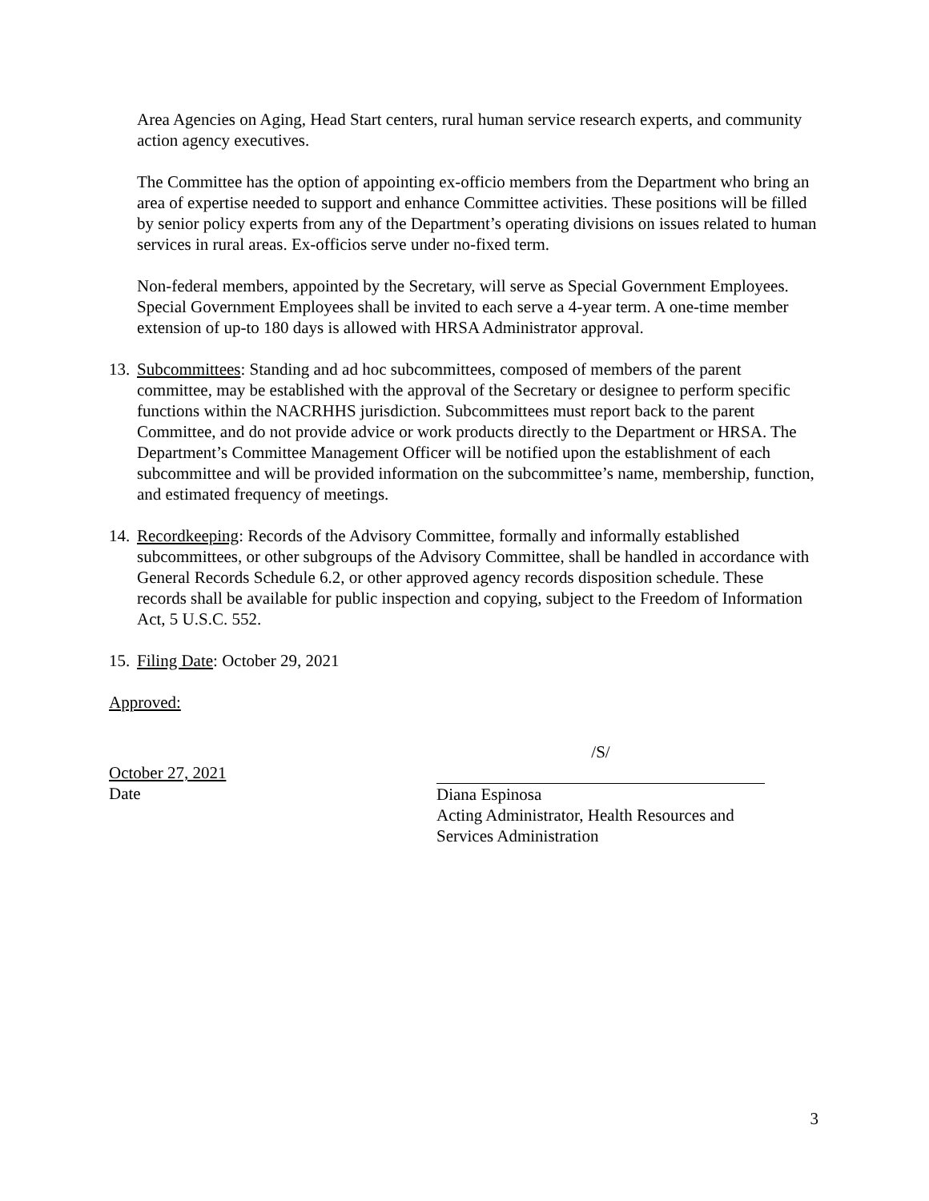Area Agencies on Aging, Head Start centers, rural human service research experts, and community action agency executives.
The Committee has the option of appointing ex-officio members from the Department who bring an area of expertise needed to support and enhance Committee activities. These positions will be filled by senior policy experts from any of the Department’s operating divisions on issues related to human services in rural areas. Ex-officios serve under no-fixed term.
Non-federal members, appointed by the Secretary, will serve as Special Government Employees. Special Government Employees shall be invited to each serve a 4-year term. A one-time member extension of up-to 180 days is allowed with HRSA Administrator approval.
13. Subcommittees: Standing and ad hoc subcommittees, composed of members of the parent committee, may be established with the approval of the Secretary or designee to perform specific functions within the NACRHHS jurisdiction. Subcommittees must report back to the parent Committee, and do not provide advice or work products directly to the Department or HRSA. The Department’s Committee Management Officer will be notified upon the establishment of each subcommittee and will be provided information on the subcommittee’s name, membership, function, and estimated frequency of meetings.
14. Recordkeeping: Records of the Advisory Committee, formally and informally established subcommittees, or other subgroups of the Advisory Committee, shall be handled in accordance with General Records Schedule 6.2, or other approved agency records disposition schedule. These records shall be available for public inspection and copying, subject to the Freedom of Information Act, 5 U.S.C. 552.
15. Filing Date: October 29, 2021
Approved:
October 27, 2021
Date
/S/
Diana Espinosa
Acting Administrator, Health Resources and
Services Administration
3